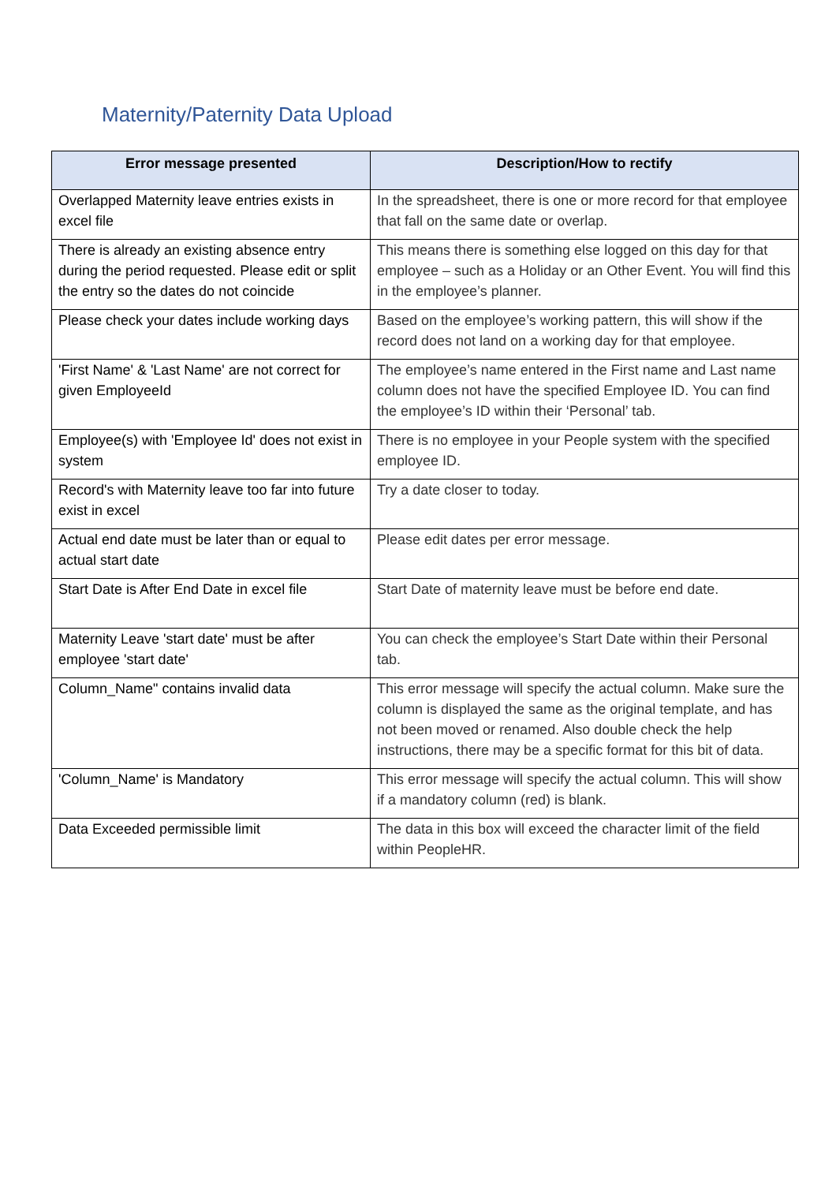Maternity/Paternity Data Upload
| Error message presented | Description/How to rectify |
| --- | --- |
| Overlapped Maternity leave entries exists in excel file | In the spreadsheet, there is one or more record for that employee that fall on the same date or overlap. |
| There is already an existing absence entry during the period requested. Please edit or split the entry so the dates do not coincide | This means there is something else logged on this day for that employee – such as a Holiday or an Other Event. You will find this in the employee’s planner. |
| Please check your dates include working days | Based on the employee’s working pattern, this will show if the record does not land on a working day for that employee. |
| 'First Name' & 'Last Name' are not correct for given EmployeeId | The employee’s name entered in the First name and Last name column does not have the specified Employee ID. You can find the employee’s ID within their ‘Personal’ tab. |
| Employee(s) with 'Employee Id' does not exist in system | There is no employee in your People system with the specified employee ID. |
| Record's with Maternity leave too far into future exist in excel | Try a date closer to today. |
| Actual end date must be later than or equal to actual start date | Please edit dates per error message. |
| Start Date is After End Date in excel file | Start Date of maternity leave must be before end date. |
| Maternity Leave 'start date' must be after employee 'start date' | You can check the employee’s Start Date within their Personal tab. |
| Column_Name" contains invalid data | This error message will specify the actual column. Make sure the column is displayed the same as the original template, and has not been moved or renamed. Also double check the help instructions, there may be a specific format for this bit of data. |
| 'Column_Name' is Mandatory | This error message will specify the actual column. This will show if a mandatory column (red) is blank. |
| Data Exceeded permissible limit | The data in this box will exceed the character limit of the field within PeopleHR. |